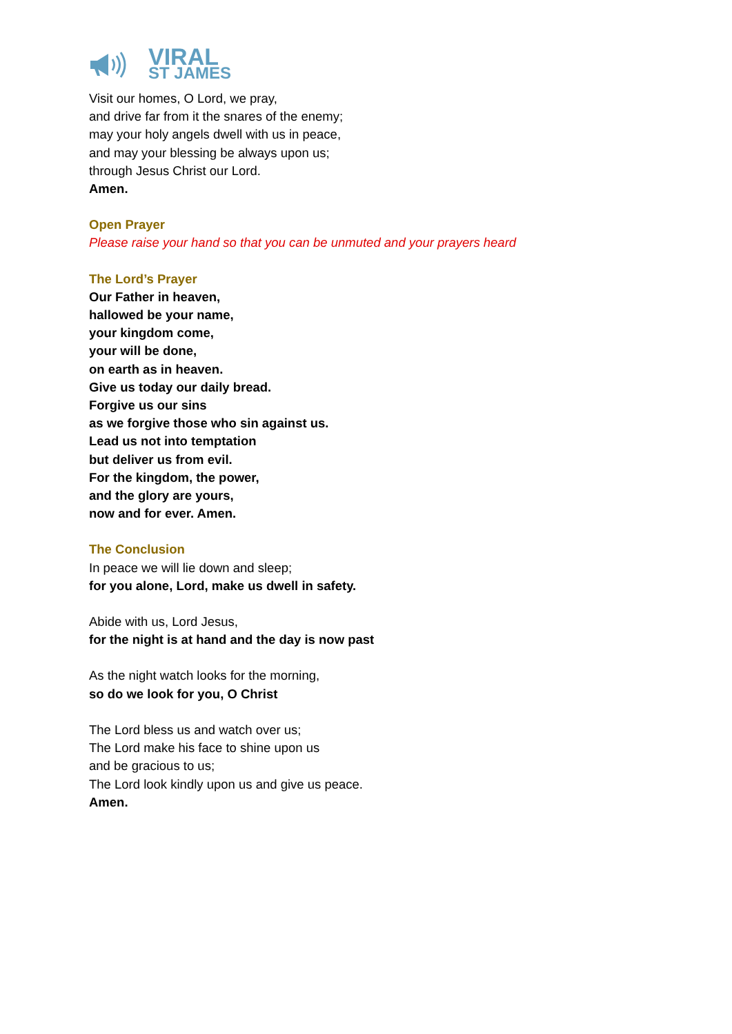VIRAL
ST JAMES
Visit our homes, O Lord, we pray,
and drive far from it the snares of the enemy;
may your holy angels dwell with us in peace,
and may your blessing be always upon us;
through Jesus Christ our Lord.
Amen.
Open Prayer
Please raise your hand so that you can be unmuted and your prayers heard
The Lord’s Prayer
Our Father in heaven,
hallowed be your name,
your kingdom come,
your will be done,
on earth as in heaven.
Give us today our daily bread.
Forgive us our sins
as we forgive those who sin against us.
Lead us not into temptation
but deliver us from evil.
For the kingdom, the power,
and the glory are yours,
now and for ever. Amen.
The Conclusion
In peace we will lie down and sleep;
for you alone, Lord, make us dwell in safety.
Abide with us, Lord Jesus,
for the night is at hand and the day is now past
As the night watch looks for the morning,
so do we look for you, O Christ
The Lord bless us and watch over us;
The Lord make his face to shine upon us
and be gracious to us;
The Lord look kindly upon us and give us peace.
Amen.